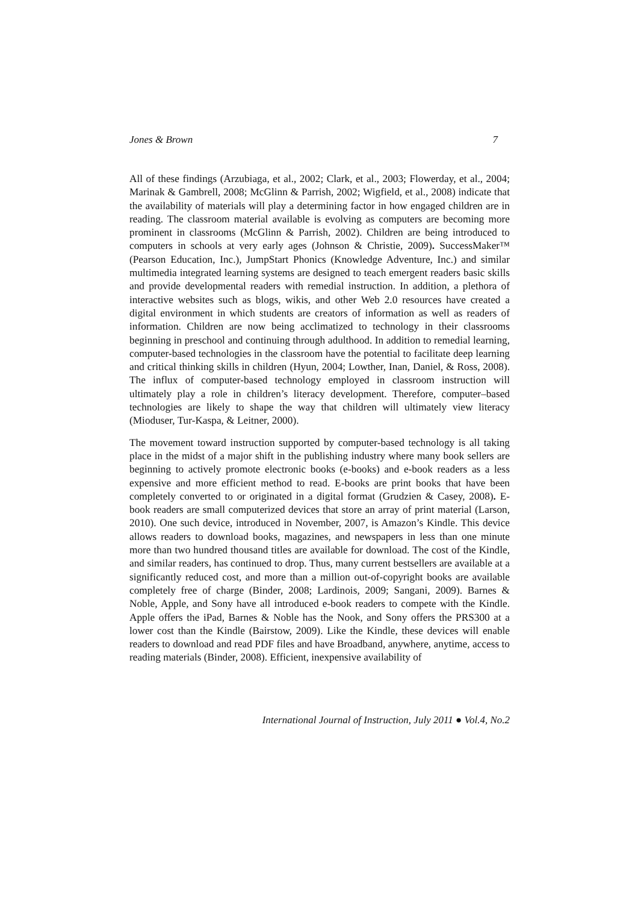Jones & Brown 7
All of these findings (Arzubiaga, et al., 2002; Clark, et al., 2003; Flowerday, et al., 2004; Marinak & Gambrell, 2008; McGlinn & Parrish, 2002; Wigfield, et al., 2008) indicate that the availability of materials will play a determining factor in how engaged children are in reading. The classroom material available is evolving as computers are becoming more prominent in classrooms (McGlinn & Parrish, 2002). Children are being introduced to computers in schools at very early ages (Johnson & Christie, 2009). SuccessMaker™ (Pearson Education, Inc.), JumpStart Phonics (Knowledge Adventure, Inc.) and similar multimedia integrated learning systems are designed to teach emergent readers basic skills and provide developmental readers with remedial instruction. In addition, a plethora of interactive websites such as blogs, wikis, and other Web 2.0 resources have created a digital environment in which students are creators of information as well as readers of information. Children are now being acclimatized to technology in their classrooms beginning in preschool and continuing through adulthood. In addition to remedial learning, computer-based technologies in the classroom have the potential to facilitate deep learning and critical thinking skills in children (Hyun, 2004; Lowther, Inan, Daniel, & Ross, 2008). The influx of computer-based technology employed in classroom instruction will ultimately play a role in children’s literacy development. Therefore, computer–based technologies are likely to shape the way that children will ultimately view literacy (Mioduser, Tur-Kaspa, & Leitner, 2000).
The movement toward instruction supported by computer-based technology is all taking place in the midst of a major shift in the publishing industry where many book sellers are beginning to actively promote electronic books (e-books) and e-book readers as a less expensive and more efficient method to read. E-books are print books that have been completely converted to or originated in a digital format (Grudzien & Casey, 2008). E-book readers are small computerized devices that store an array of print material (Larson, 2010). One such device, introduced in November, 2007, is Amazon’s Kindle. This device allows readers to download books, magazines, and newspapers in less than one minute more than two hundred thousand titles are available for download. The cost of the Kindle, and similar readers, has continued to drop. Thus, many current bestsellers are available at a significantly reduced cost, and more than a million out-of-copyright books are available completely free of charge (Binder, 2008; Lardinois, 2009; Sangani, 2009). Barnes & Noble, Apple, and Sony have all introduced e-book readers to compete with the Kindle. Apple offers the iPad, Barnes & Noble has the Nook, and Sony offers the PRS300 at a lower cost than the Kindle (Bairstow, 2009). Like the Kindle, these devices will enable readers to download and read PDF files and have Broadband, anywhere, anytime, access to reading materials (Binder, 2008). Efficient, inexpensive availability of
International Journal of Instruction, July 2011 ● Vol.4, No.2